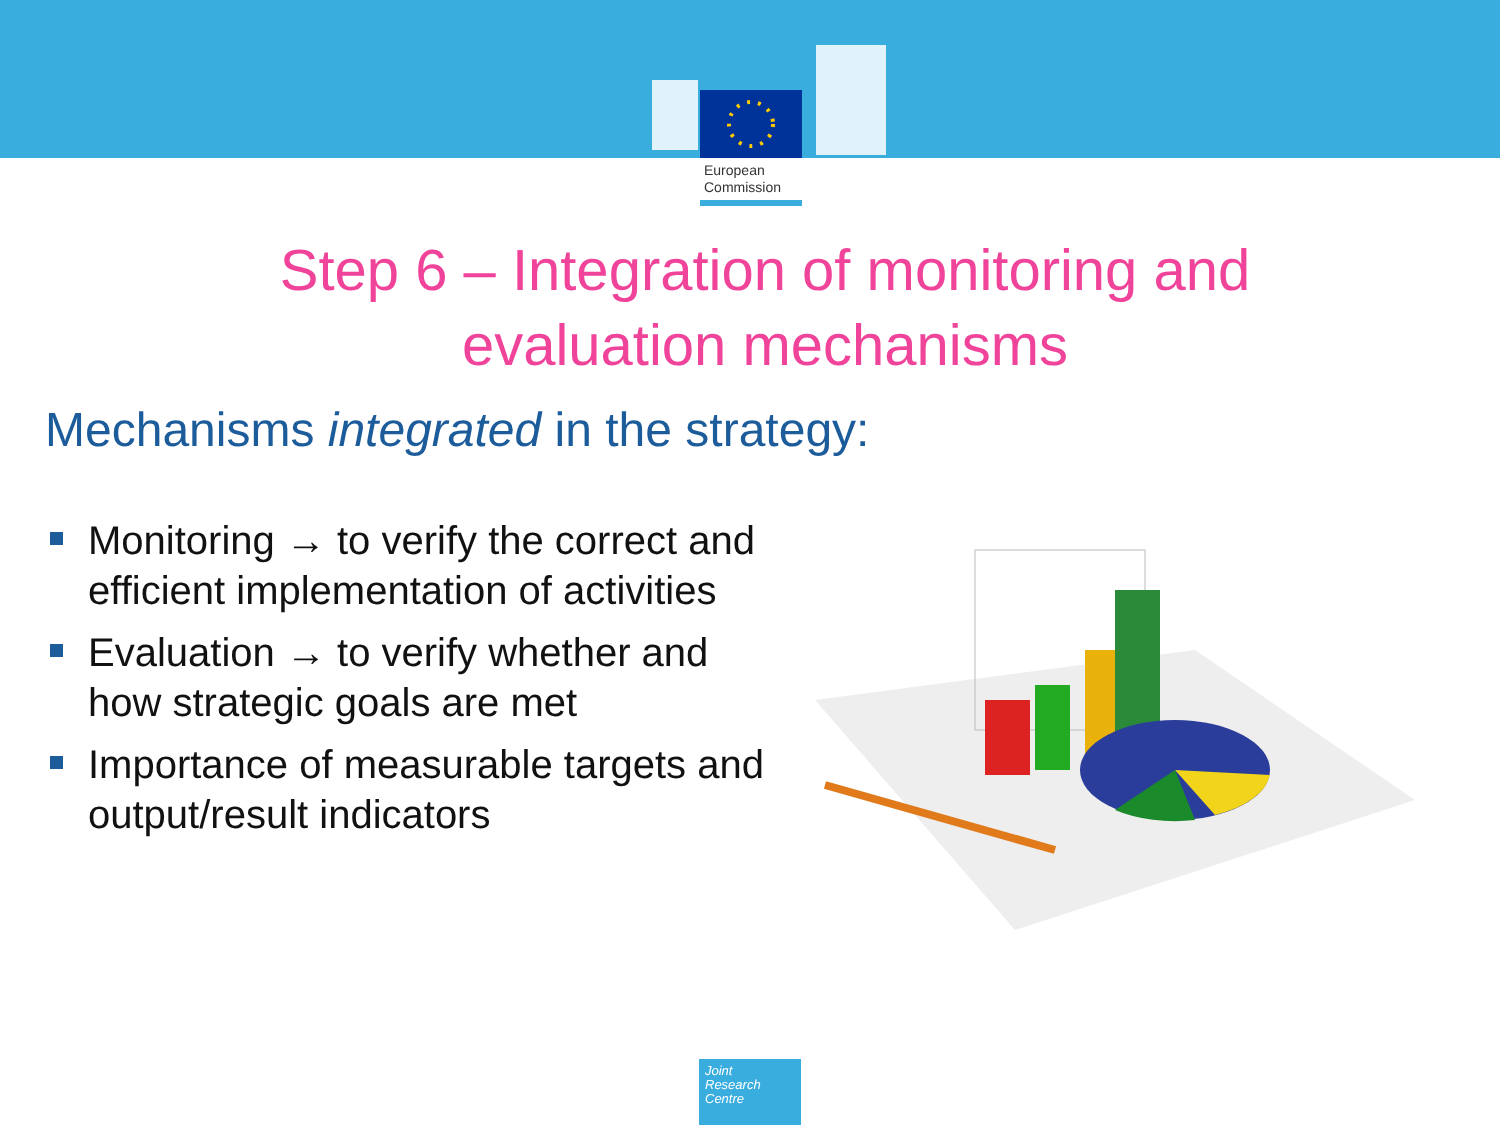European
Commission
Step 6 – Integration of monitoring and evaluation mechanisms
Mechanisms integrated in the strategy:
Monitoring → to verify the correct and efficient implementation of activities
Evaluation → to verify whether and how strategic goals are met
Importance of measurable targets and output/result indicators
Joint
Research
Centre